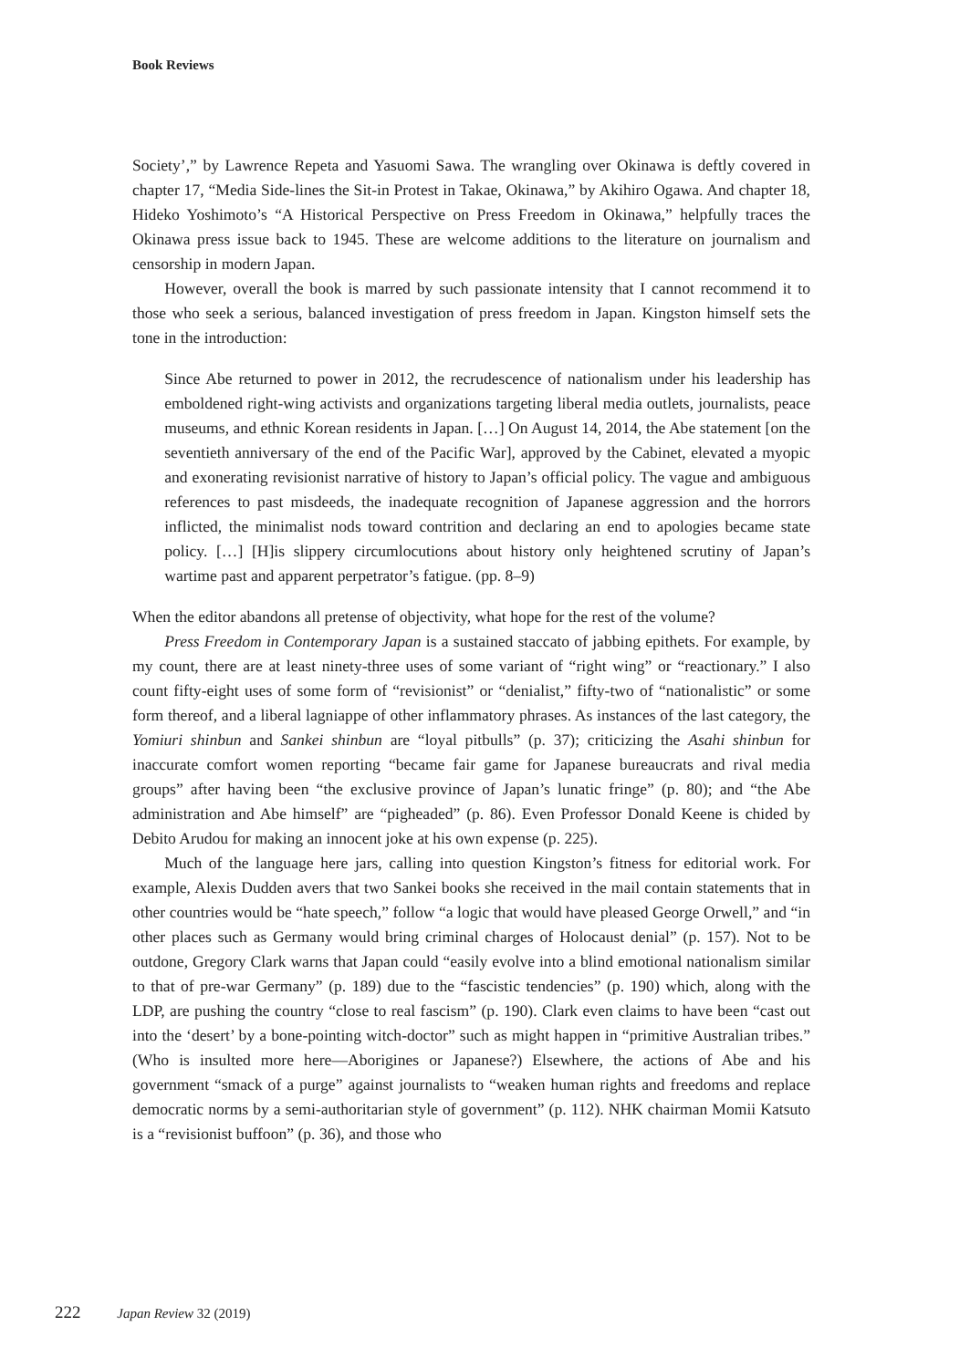Book Reviews
Society’,” by Lawrence Repeta and Yasuomi Sawa. The wrangling over Okinawa is deftly covered in chapter 17, “Media Side-lines the Sit-in Protest in Takae, Okinawa,” by Akihiro Ogawa. And chapter 18, Hideko Yoshimoto’s “A Historical Perspective on Press Freedom in Okinawa,” helpfully traces the Okinawa press issue back to 1945. These are welcome additions to the literature on journalism and censorship in modern Japan.
However, overall the book is marred by such passionate intensity that I cannot recommend it to those who seek a serious, balanced investigation of press freedom in Japan. Kingston himself sets the tone in the introduction:
Since Abe returned to power in 2012, the recrudescence of nationalism under his leadership has emboldened right-wing activists and organizations targeting liberal media outlets, journalists, peace museums, and ethnic Korean residents in Japan. […] On August 14, 2014, the Abe statement [on the seventieth anniversary of the end of the Pacific War], approved by the Cabinet, elevated a myopic and exonerating revisionist narrative of history to Japan’s official policy. The vague and ambiguous references to past misdeeds, the inadequate recognition of Japanese aggression and the horrors inflicted, the minimalist nods toward contrition and declaring an end to apologies became state policy. […] [H]is slippery circumlocutions about history only heightened scrutiny of Japan’s wartime past and apparent perpetrator’s fatigue. (pp. 8–9)
When the editor abandons all pretense of objectivity, what hope for the rest of the volume?
Press Freedom in Contemporary Japan is a sustained staccato of jabbing epithets. For example, by my count, there are at least ninety-three uses of some variant of “right wing” or “reactionary.” I also count fifty-eight uses of some form of “revisionist” or “denialist,” fifty-two of “nationalistic” or some form thereof, and a liberal lagniappe of other inflammatory phrases. As instances of the last category, the Yomiuri shinbun and Sankei shinbun are “loyal pitbulls” (p. 37); criticizing the Asahi shinbun for inaccurate comfort women reporting “became fair game for Japanese bureaucrats and rival media groups” after having been “the exclusive province of Japan’s lunatic fringe” (p. 80); and “the Abe administration and Abe himself” are “pigheaded” (p. 86). Even Professor Donald Keene is chided by Debito Arudou for making an innocent joke at his own expense (p. 225).
Much of the language here jars, calling into question Kingston’s fitness for editorial work. For example, Alexis Dudden avers that two Sankei books she received in the mail contain statements that in other countries would be “hate speech,” follow “a logic that would have pleased George Orwell,” and “in other places such as Germany would bring criminal charges of Holocaust denial” (p. 157). Not to be outdone, Gregory Clark warns that Japan could “easily evolve into a blind emotional nationalism similar to that of pre-war Germany” (p. 189) due to the “fascistic tendencies” (p. 190) which, along with the LDP, are pushing the country “close to real fascism” (p. 190). Clark even claims to have been “cast out into the ‘desert’ by a bone-pointing witch-doctor” such as might happen in “primitive Australian tribes.” (Who is insulted more here—Aborigines or Japanese?) Elsewhere, the actions of Abe and his government “smack of a purge” against journalists to “weaken human rights and freedoms and replace democratic norms by a semi-authoritarian style of government” (p. 112). NHK chairman Momii Katsuto is a “revisionist buffoon” (p. 36), and those who
222 Japan Review 32 (2019)